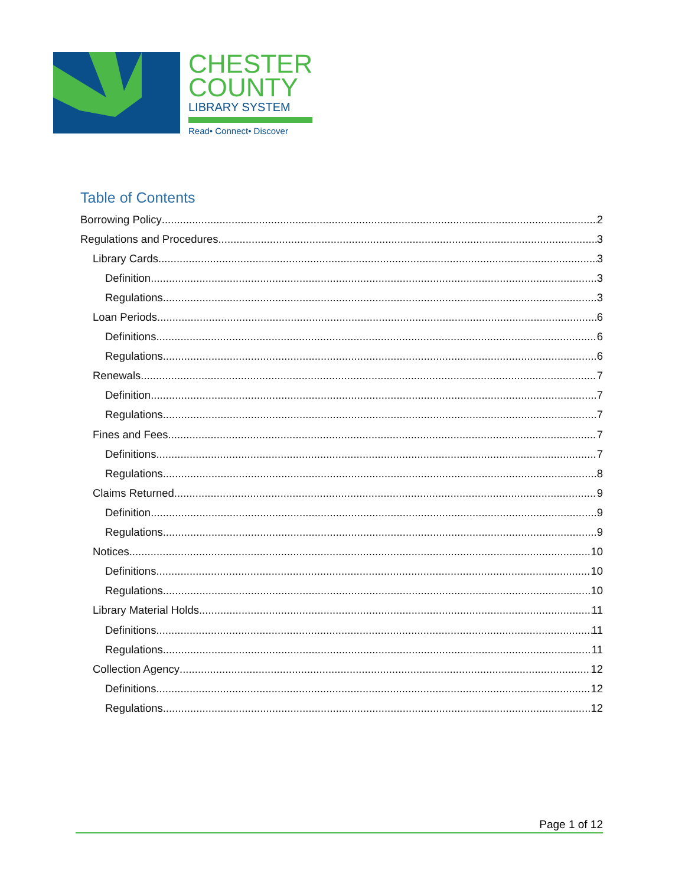CHESTER
COUNTY
LIBRARY SYSTEM
Read• Connect• Discover
Table of Contents
Borrowing Policy 2
Regulations and Procedures 3
Library Cards 3
Definition 3
Regulations 3
Loan Periods 6
Definitions 6
Regulations 6
Renewals 7
Definition 7
Regulations 7
Fines and Fees 7
Definitions 7
Regulations 8
Claims Returned 9
Definition 9
Regulations 9
Notices 10
Definitions 10
Regulations 10
Library Material Holds 11
Definitions 11
Regulations 11
Collection Agency 12
Definitions 12
Regulations 12
Page 1 of 12